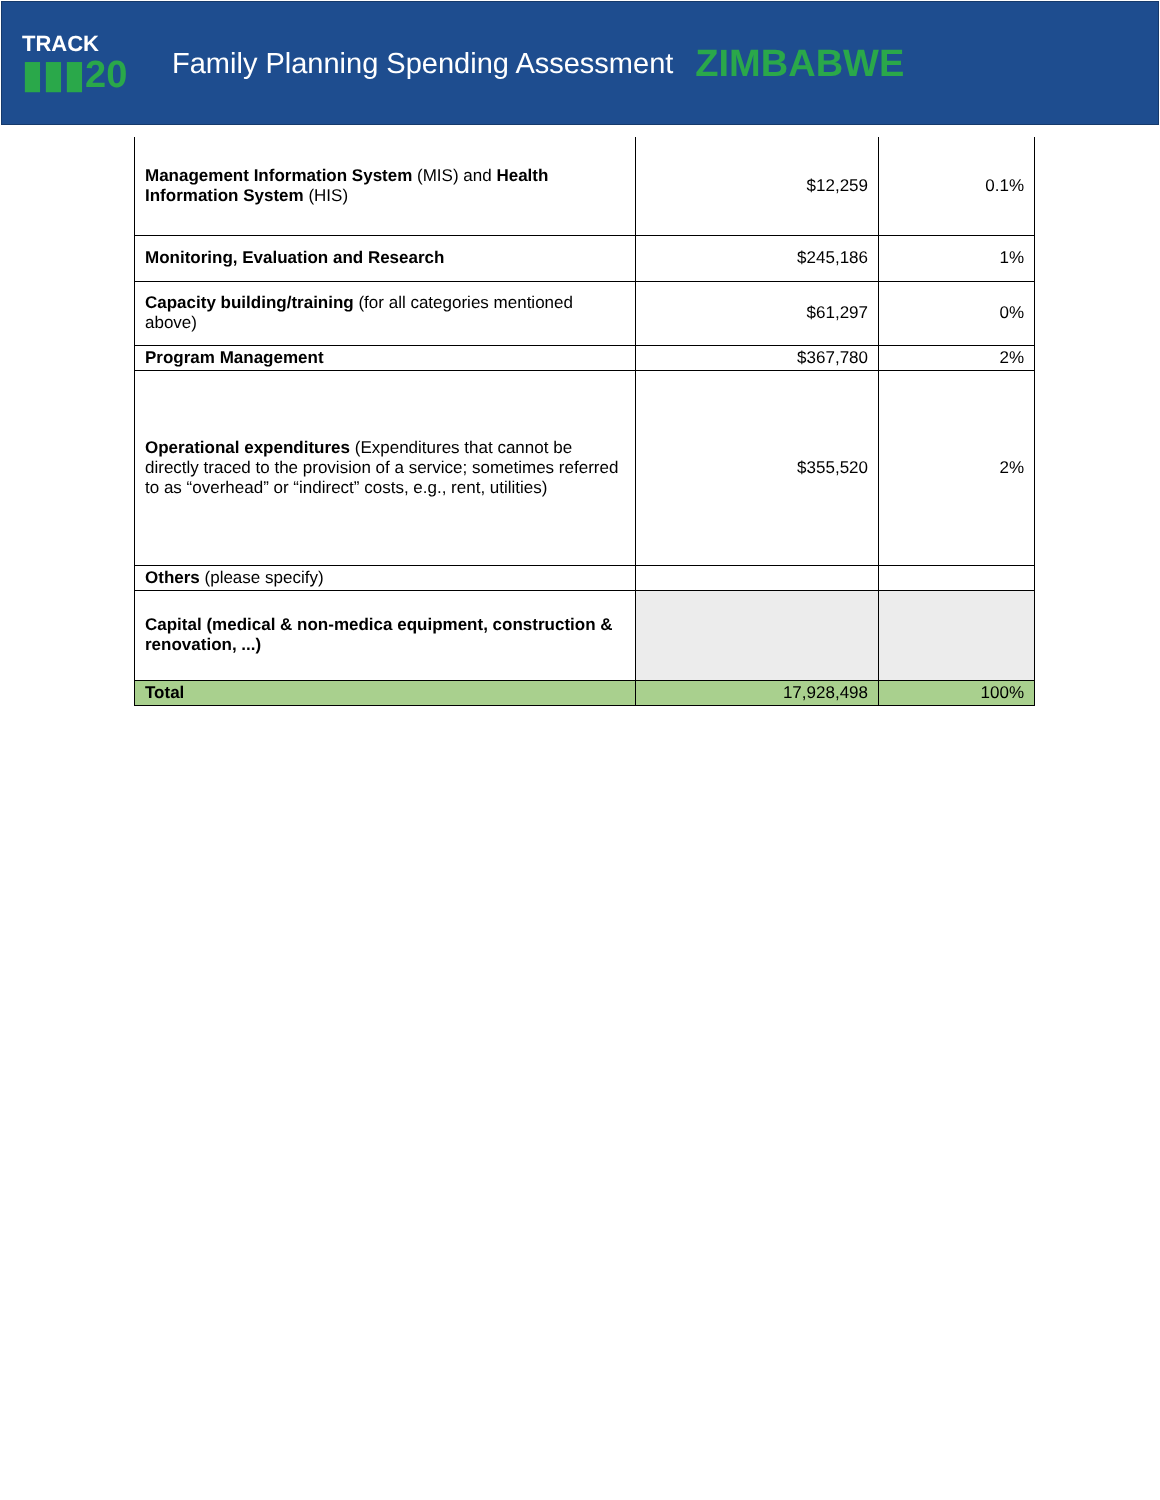TRACK
▮▮▮20
Family Planning Spending Assessment
ZIMBABWE
| Management Information System (MIS) and Health Information System (HIS) | $12,259 | 0.1% |
| Monitoring, Evaluation and Research | $245,186 | 1% |
| Capacity building/training (for all categories mentioned above) | $61,297 | 0% |
| Program Management | $367,780 | 2% |
| Operational expenditures (Expenditures that cannot be directly traced to the provision of a service; sometimes referred to as “overhead” or “indirect” costs, e.g., rent, utilities) | $355,520 | 2% |
| Others (please specify) | | |
| Capital (medical & non-medica equipment, construction & renovation, ...) | | |
| Total | 17,928,498 | 100% |